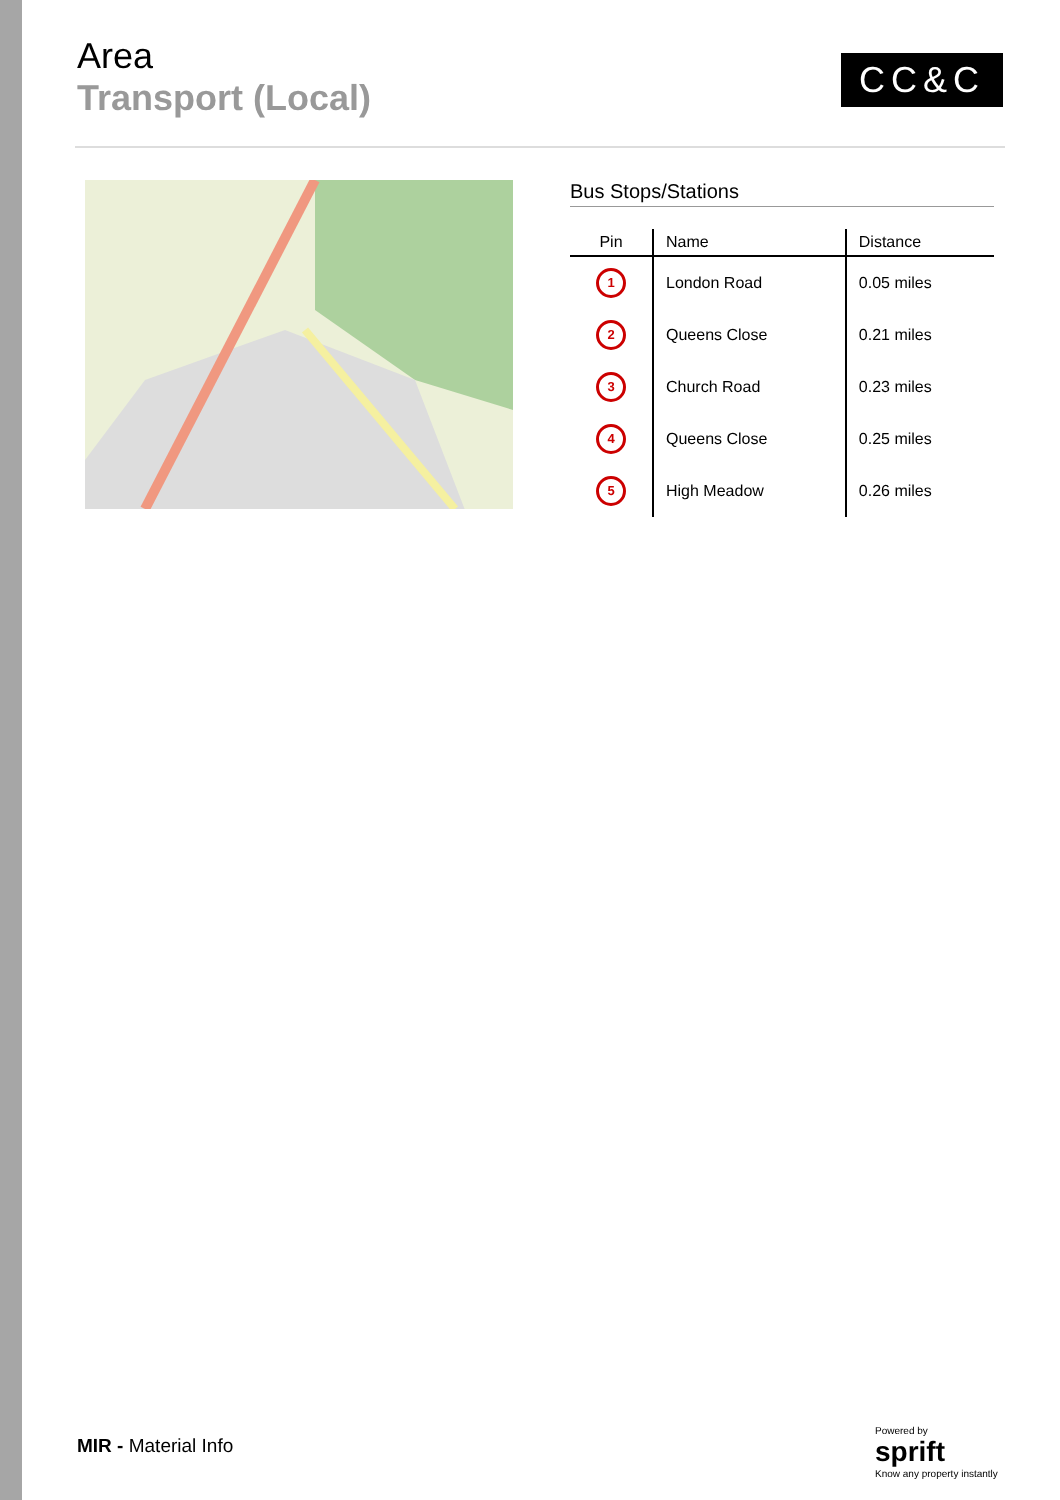Area
Transport (Local)
CC&C
Bus Stops/Stations
| Pin | Name | Distance |
| --- | --- | --- |
| 1 | London Road | 0.05 miles |
| 2 | Queens Close | 0.21 miles |
| 3 | Church Road | 0.23 miles |
| 4 | Queens Close | 0.25 miles |
| 5 | High Meadow | 0.26 miles |
MIR - Material Info
Powered by
sprift
Know any property instantly